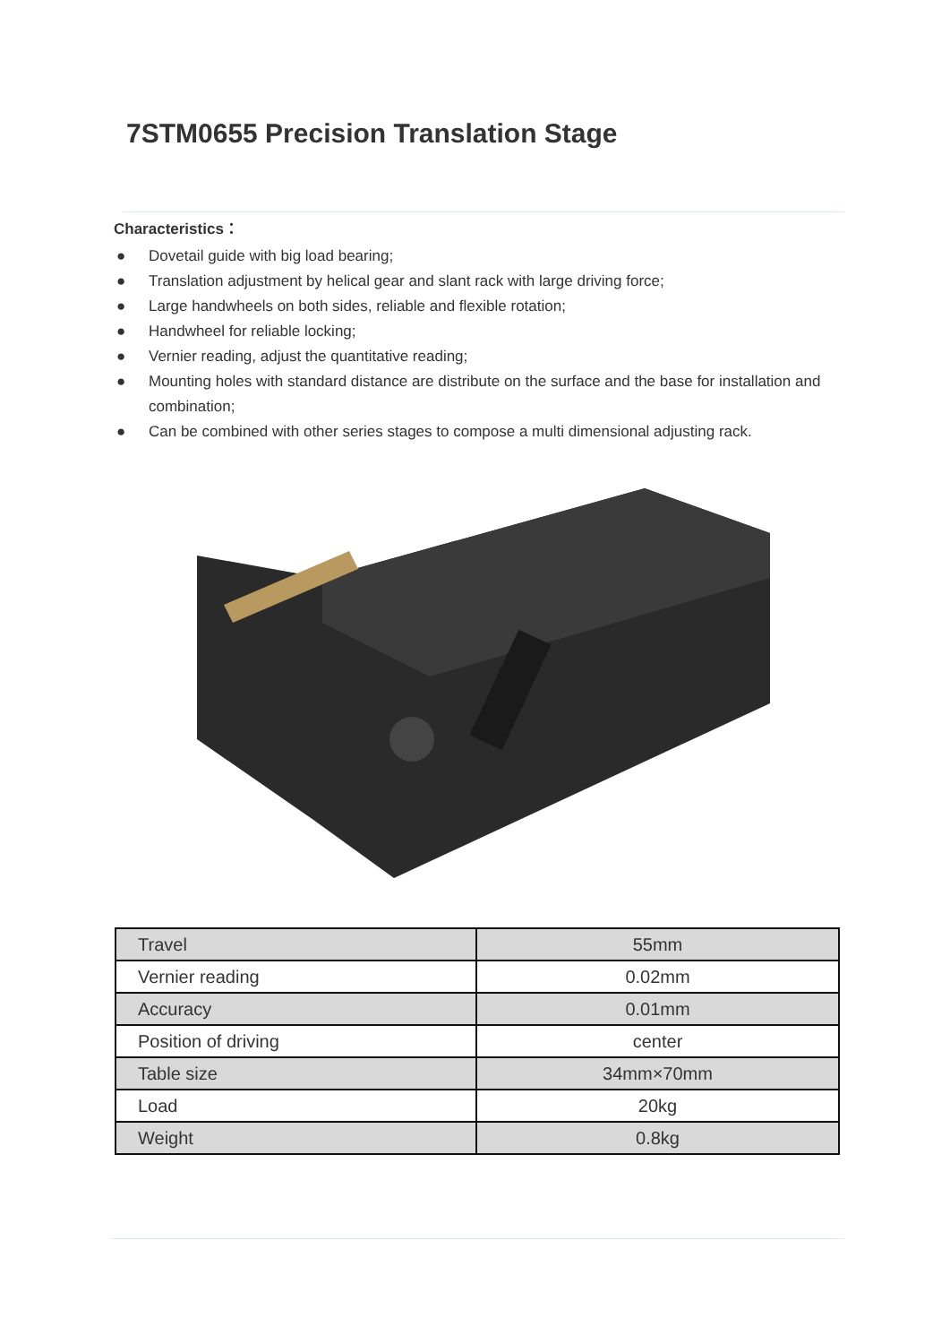7STM0655 Precision Translation Stage
Characteristics：
● Dovetail guide with big load bearing;
● Translation adjustment by helical gear and slant rack with large driving force;
● Large handwheels on both sides, reliable and flexible rotation;
● Handwheel for reliable locking;
● Vernier reading, adjust the quantitative reading;
● Mounting holes with standard distance are distribute on the surface and the base for installation and combination;
● Can be combined with other series stages to compose a multi dimensional adjusting rack.
| Travel | 55mm |
| Vernier reading | 0.02mm |
| Accuracy | 0.01mm |
| Position of driving | center |
| Table size | 34mm×70mm |
| Load | 20kg |
| Weight | 0.8kg |